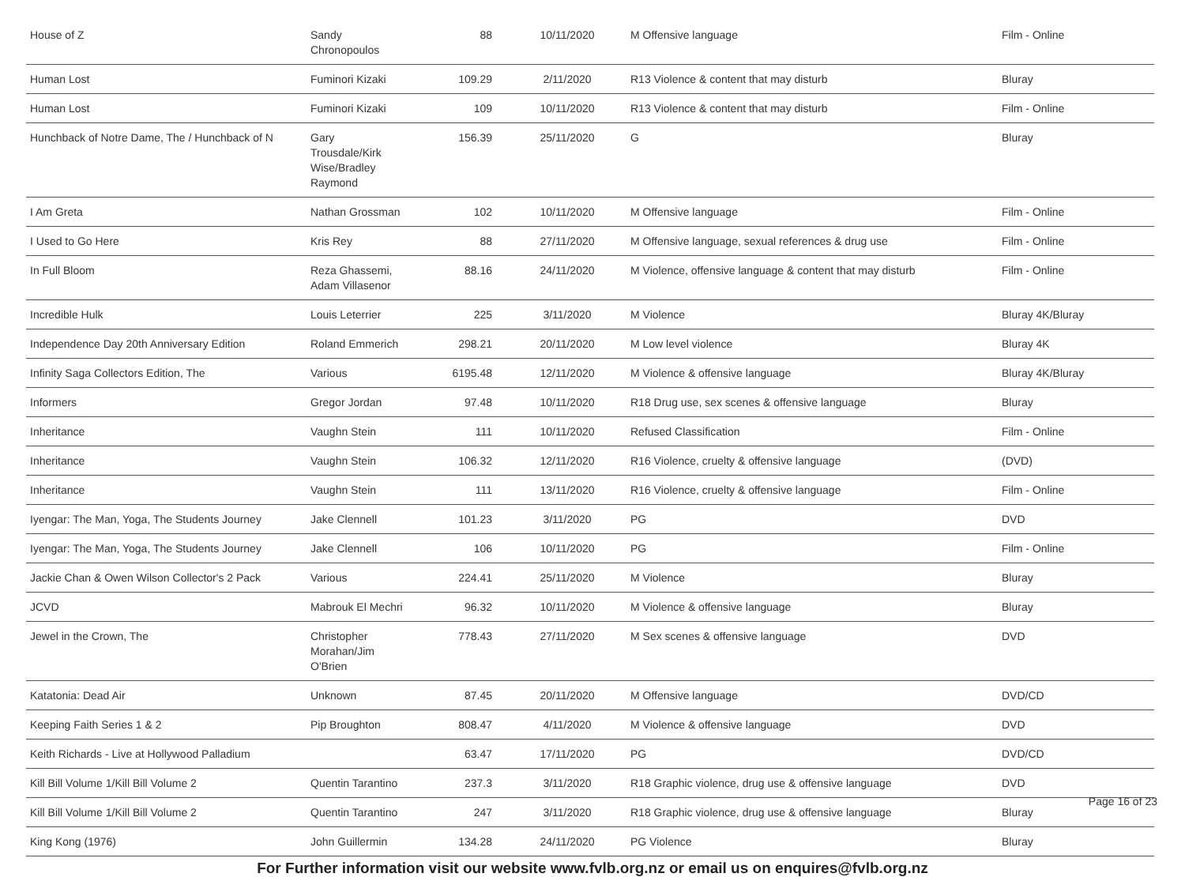| House of Z | Sandy Chronopoulos | 88 | 10/11/2020 | M Offensive language | Film - Online |
| Human Lost | Fuminori Kizaki | 109.29 | 2/11/2020 | R13 Violence & content that may disturb | Bluray |
| Human Lost | Fuminori Kizaki | 109 | 10/11/2020 | R13 Violence & content that may disturb | Film - Online |
| Hunchback of Notre Dame, The / Hunchback of N | Gary Trousdale/Kirk Wise/Bradley Raymond | 156.39 | 25/11/2020 | G | Bluray |
| I Am Greta | Nathan Grossman | 102 | 10/11/2020 | M Offensive language | Film - Online |
| I Used to Go Here | Kris Rey | 88 | 27/11/2020 | M Offensive language, sexual references & drug use | Film - Online |
| In Full Bloom | Reza Ghassemi, Adam Villasenor | 88.16 | 24/11/2020 | M Violence, offensive language & content that may disturb | Film - Online |
| Incredible Hulk | Louis Leterrier | 225 | 3/11/2020 | M Violence | Bluray 4K/Bluray |
| Independence Day 20th Anniversary Edition | Roland Emmerich | 298.21 | 20/11/2020 | M Low level violence | Bluray 4K |
| Infinity Saga Collectors Edition, The | Various | 6195.48 | 12/11/2020 | M Violence & offensive language | Bluray 4K/Bluray |
| Informers | Gregor Jordan | 97.48 | 10/11/2020 | R18 Drug use, sex scenes & offensive language | Bluray |
| Inheritance | Vaughn Stein | 111 | 10/11/2020 | Refused Classification | Film - Online |
| Inheritance | Vaughn Stein | 106.32 | 12/11/2020 | R16 Violence, cruelty & offensive language | (DVD) |
| Inheritance | Vaughn Stein | 111 | 13/11/2020 | R16 Violence, cruelty & offensive language | Film - Online |
| Iyengar: The Man, Yoga, The Students Journey | Jake Clennell | 101.23 | 3/11/2020 | PG | DVD |
| Iyengar: The Man, Yoga, The Students Journey | Jake Clennell | 106 | 10/11/2020 | PG | Film - Online |
| Jackie Chan & Owen Wilson Collector's 2 Pack | Various | 224.41 | 25/11/2020 | M Violence | Bluray |
| JCVD | Mabrouk El Mechri | 96.32 | 10/11/2020 | M Violence & offensive language | Bluray |
| Jewel in the Crown, The | Christopher Morahan/Jim O'Brien | 778.43 | 27/11/2020 | M Sex scenes & offensive language | DVD |
| Katatonia: Dead Air | Unknown | 87.45 | 20/11/2020 | M Offensive language | DVD/CD |
| Keeping Faith Series 1 & 2 | Pip Broughton | 808.47 | 4/11/2020 | M Violence & offensive language | DVD |
| Keith Richards - Live at Hollywood Palladium | | 63.47 | 17/11/2020 | PG | DVD/CD |
| Kill Bill Volume 1/Kill Bill Volume 2 | Quentin Tarantino | 237.3 | 3/11/2020 | R18 Graphic violence, drug use & offensive language | DVD |
| Kill Bill Volume 1/Kill Bill Volume 2 | Quentin Tarantino | 247 | 3/11/2020 | R18 Graphic violence, drug use & offensive language | Bluray |
| King Kong (1976) | John Guillermin | 134.28 | 24/11/2020 | PG Violence | Bluray |
For Further information visit our website www.fvlb.org.nz or email us on enquires@fvlb.org.nz
Page 16 of 23